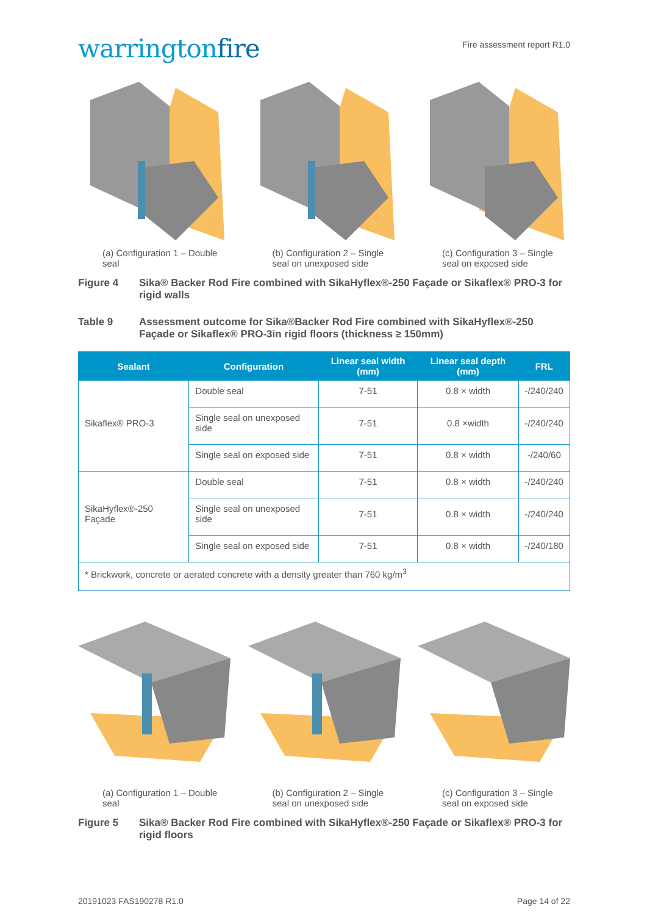warringtonfire
Fire assessment report R1.0
(a) Configuration 1 – Double seal
(b) Configuration 2 – Single seal on unexposed side
(c) Configuration 3 – Single seal on exposed side
Figure 4 Sika® Backer Rod Fire combined with SikaHyflex®-250 Façade or Sikaflex® PRO-3 for rigid walls
Table 9 Assessment outcome for Sika®Backer Rod Fire combined with SikaHyflex®-250 Façade or Sikaflex® PRO-3in rigid floors (thickness ≥ 150mm)
| Sealant | Configuration | Linear seal width (mm) | Linear seal depth (mm) | FRL |
| --- | --- | --- | --- | --- |
| Sikaflex® PRO-3 | Double seal | 7-51 | 0.8 × width | -/240/240 |
| | Single seal on unexposed side | 7-51 | 0.8 ×width | -/240/240 |
| | Single seal on exposed side | 7-51 | 0.8 × width | -/240/60 |
| SikaHyflex®-250 Façade | Double seal | 7-51 | 0.8 × width | -/240/240 |
| | Single seal on unexposed side | 7-51 | 0.8 × width | -/240/240 |
| | Single seal on exposed side | 7-51 | 0.8 × width | -/240/180 |
| * Brickwork, concrete or aerated concrete with a density greater than 760 kg/m<sup>3</sup> | | | | |
(a) Configuration 1 – Double seal
(b) Configuration 2 – Single seal on unexposed side
(c) Configuration 3 – Single seal on exposed side
Figure 5 Sika® Backer Rod Fire combined with SikaHyflex®-250 Façade or Sikaflex® PRO-3 for rigid floors
20191023 FAS190278 R1.0 Page 14 of 22